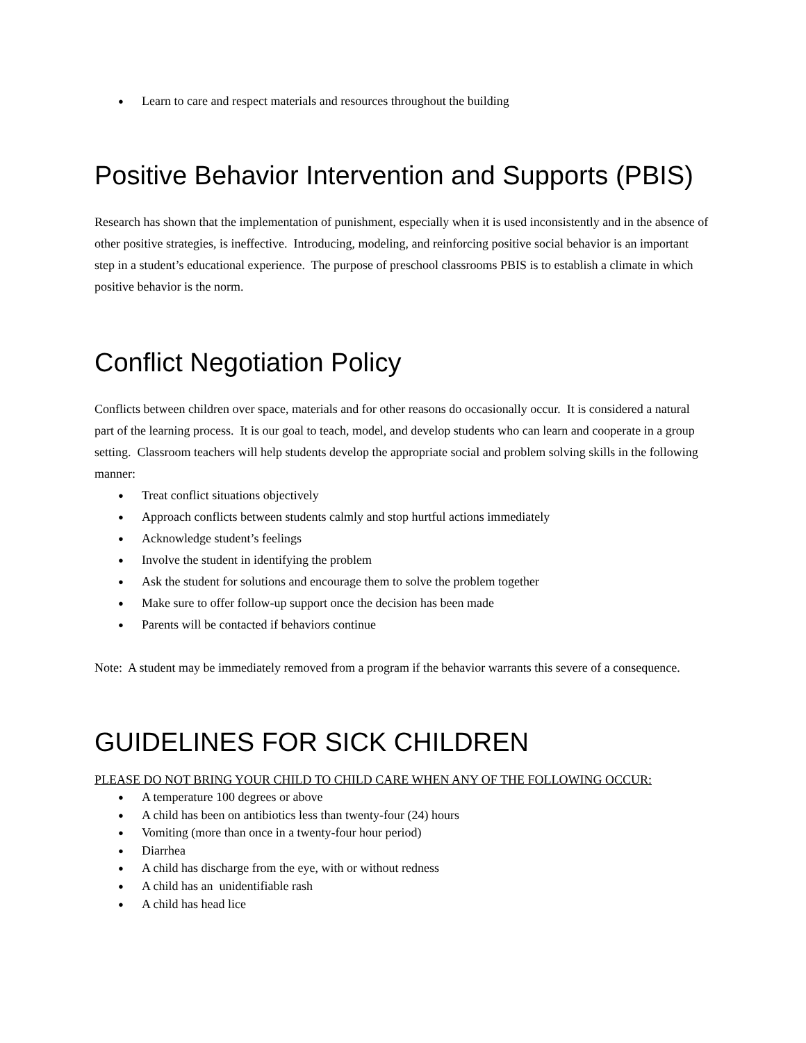Learn to care and respect materials and resources throughout the building
Positive Behavior Intervention and Supports (PBIS)
Research has shown that the implementation of punishment, especially when it is used inconsistently and in the absence of other positive strategies, is ineffective. Introducing, modeling, and reinforcing positive social behavior is an important step in a student’s educational experience. The purpose of preschool classrooms PBIS is to establish a climate in which positive behavior is the norm.
Conflict Negotiation Policy
Conflicts between children over space, materials and for other reasons do occasionally occur. It is considered a natural part of the learning process. It is our goal to teach, model, and develop students who can learn and cooperate in a group setting. Classroom teachers will help students develop the appropriate social and problem solving skills in the following manner:
Treat conflict situations objectively
Approach conflicts between students calmly and stop hurtful actions immediately
Acknowledge student’s feelings
Involve the student in identifying the problem
Ask the student for solutions and encourage them to solve the problem together
Make sure to offer follow-up support once the decision has been made
Parents will be contacted if behaviors continue
Note: A student may be immediately removed from a program if the behavior warrants this severe of a consequence.
GUIDELINES FOR SICK CHILDREN
PLEASE DO NOT BRING YOUR CHILD TO CHILD CARE WHEN ANY OF THE FOLLOWING OCCUR:
A temperature 100 degrees or above
A child has been on antibiotics less than twenty-four (24) hours
Vomiting (more than once in a twenty-four hour period)
Diarrhea
A child has discharge from the eye, with or without redness
A child has an unidentifiable rash
A child has head lice